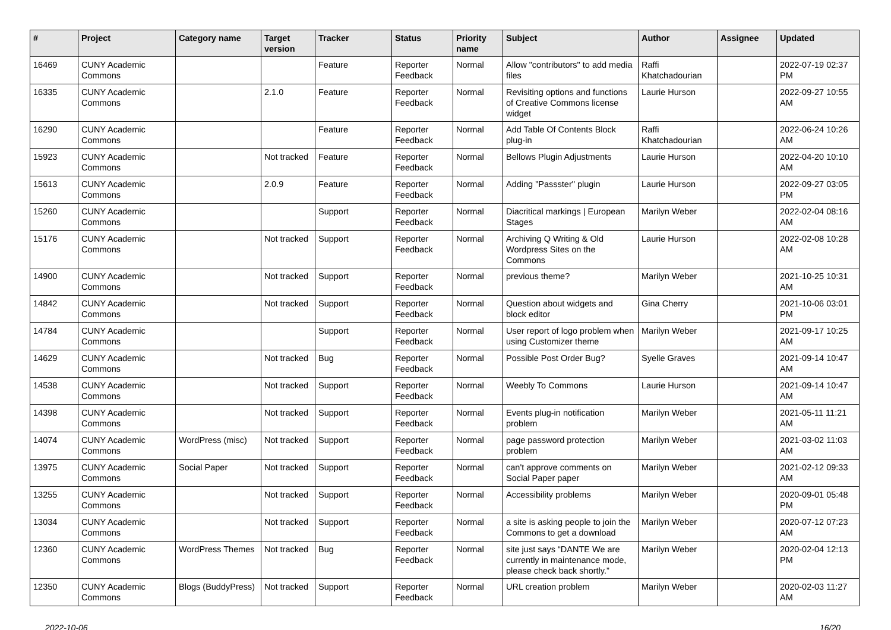| # | Project | Category name | Target version | Tracker | Status | Priority name | Subject | Author | Assignee | Updated |
| --- | --- | --- | --- | --- | --- | --- | --- | --- | --- | --- |
| 16469 | CUNY Academic Commons | | | Feature | Reporter Feedback | Normal | Allow "contributors" to add media files | Raffi Khatchadourian | | 2022-07-19 02:37 PM |
| 16335 | CUNY Academic Commons | | 2.1.0 | Feature | Reporter Feedback | Normal | Revisiting options and functions of Creative Commons license widget | Laurie Hurson | | 2022-09-27 10:55 AM |
| 16290 | CUNY Academic Commons | | | Feature | Reporter Feedback | Normal | Add Table Of Contents Block plug-in | Raffi Khatchadourian | | 2022-06-24 10:26 AM |
| 15923 | CUNY Academic Commons | | Not tracked | Feature | Reporter Feedback | Normal | Bellows Plugin Adjustments | Laurie Hurson | | 2022-04-20 10:10 AM |
| 15613 | CUNY Academic Commons | | 2.0.9 | Feature | Reporter Feedback | Normal | Adding "Passster" plugin | Laurie Hurson | | 2022-09-27 03:05 PM |
| 15260 | CUNY Academic Commons | | | Support | Reporter Feedback | Normal | Diacritical markings / European Stages | Marilyn Weber | | 2022-02-04 08:16 AM |
| 15176 | CUNY Academic Commons | | Not tracked | Support | Reporter Feedback | Normal | Archiving Q Writing & Old Wordpress Sites on the Commons | Laurie Hurson | | 2022-02-08 10:28 AM |
| 14900 | CUNY Academic Commons | | Not tracked | Support | Reporter Feedback | Normal | previous theme? | Marilyn Weber | | 2021-10-25 10:31 AM |
| 14842 | CUNY Academic Commons | | Not tracked | Support | Reporter Feedback | Normal | Question about widgets and block editor | Gina Cherry | | 2021-10-06 03:01 PM |
| 14784 | CUNY Academic Commons | | | Support | Reporter Feedback | Normal | User report of logo problem when using Customizer theme | Marilyn Weber | | 2021-09-17 10:25 AM |
| 14629 | CUNY Academic Commons | | Not tracked | Bug | Reporter Feedback | Normal | Possible Post Order Bug? | Syelle Graves | | 2021-09-14 10:47 AM |
| 14538 | CUNY Academic Commons | | Not tracked | Support | Reporter Feedback | Normal | Weebly To Commons | Laurie Hurson | | 2021-09-14 10:47 AM |
| 14398 | CUNY Academic Commons | | Not tracked | Support | Reporter Feedback | Normal | Events plug-in notification problem | Marilyn Weber | | 2021-05-11 11:21 AM |
| 14074 | CUNY Academic Commons | WordPress (misc) | Not tracked | Support | Reporter Feedback | Normal | page password protection problem | Marilyn Weber | | 2021-03-02 11:03 AM |
| 13975 | CUNY Academic Commons | Social Paper | Not tracked | Support | Reporter Feedback | Normal | can't approve comments on Social Paper paper | Marilyn Weber | | 2021-02-12 09:33 AM |
| 13255 | CUNY Academic Commons | | Not tracked | Support | Reporter Feedback | Normal | Accessibility problems | Marilyn Weber | | 2020-09-01 05:48 PM |
| 13034 | CUNY Academic Commons | | Not tracked | Support | Reporter Feedback | Normal | a site is asking people to join the Commons to get a download | Marilyn Weber | | 2020-07-12 07:23 AM |
| 12360 | CUNY Academic Commons | WordPress Themes | Not tracked | Bug | Reporter Feedback | Normal | site just says “DANTE We are currently in maintenance mode, please check back shortly.” | Marilyn Weber | | 2020-02-04 12:13 PM |
| 12350 | CUNY Academic Commons | Blogs (BuddyPress) | Not tracked | Support | Reporter Feedback | Normal | URL creation problem | Marilyn Weber | | 2020-02-03 11:27 AM |
2022-10-06 16/20